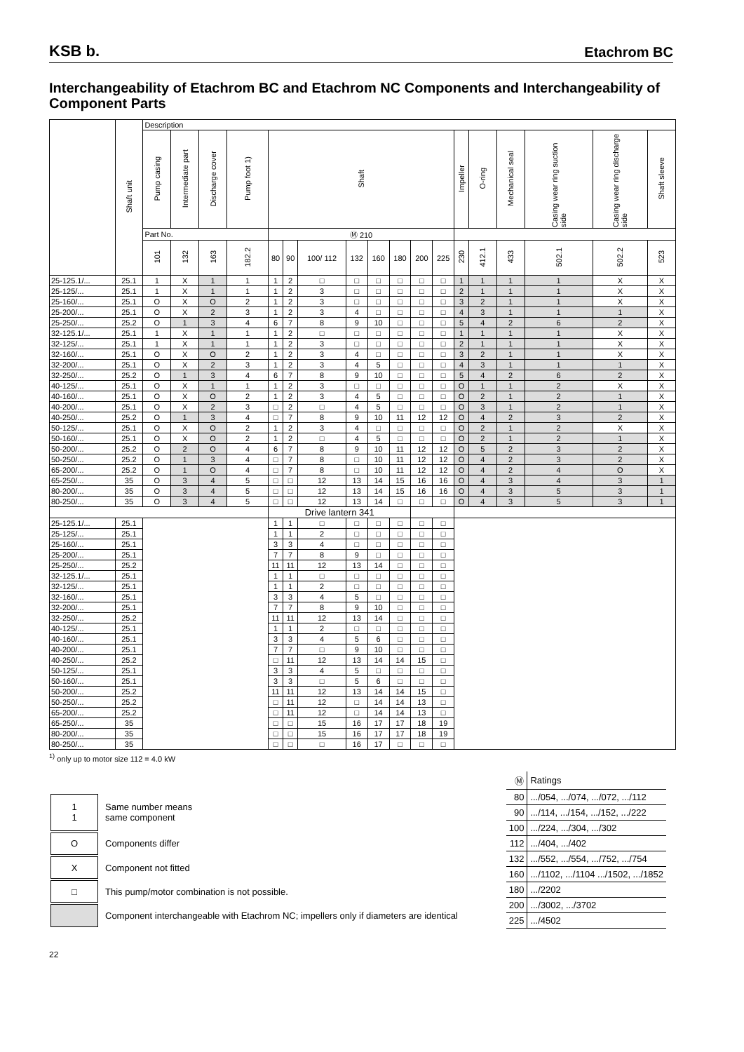KSB b. Etachrom BC
Interchangeability of Etachrom BC and Etachrom NC Components and Interchangeability of Component Parts
| | Shaft unit | Description | | | | | | | | | | | | | | | | | |
| --- | --- | --- | --- | --- | --- | --- | --- | --- | --- | --- | --- | --- | --- | --- | --- | --- | --- | --- | --- |
| | | Pump casing | Intermediate part | Discharge cover | Pump foot 1) | Shaft | | | | | | | | Impeller | O-ring | Mechanical seal | Casing wear ring suction side | Casing wear ring discharge side | Shaft sleeve |
| | | Part No. | | | | Ⓜ 210 | | | | | | | | | | | | | |
| | | 101 | 132 | 163 | 182.2 | 80 | 90 | 100/ 112 | 132 | 160 | 180 | 200 | 225 | 230 | 412.1 | 433 | 502.1 | 502.2 | 523 |
| 25-125.1/... | 25.1 | 1 | X | 1 | 1 | 1 | 2 | □ | □ | □ | □ | □ | □ | 1 | 1 | 1 | 1 | X | X |
| 25-125/... | 25.1 | 1 | X | 1 | 1 | 1 | 2 | 3 | □ | □ | □ | □ | □ | 2 | 1 | 1 | 1 | X | X |
| 25-160/... | 25.1 | O | X | O | 2 | 1 | 2 | 3 | □ | □ | □ | □ | □ | 3 | 2 | 1 | 1 | X | X |
| 25-200/... | 25.1 | O | X | 2 | 3 | 1 | 2 | 3 | 4 | □ | □ | □ | □ | 4 | 3 | 1 | 1 | 1 | X |
| 25-250/... | 25.2 | O | 1 | 3 | 4 | 6 | 7 | 8 | 9 | 10 | □ | □ | □ | 5 | 4 | 2 | 6 | 2 | X |
| 32-125.1/... | 25.1 | 1 | X | 1 | 1 | 1 | 2 | □ | □ | □ | □ | □ | □ | 1 | 1 | 1 | 1 | X | X |
| 32-125/... | 25.1 | 1 | X | 1 | 1 | 1 | 2 | 3 | □ | □ | □ | □ | □ | 2 | 1 | 1 | 1 | X | X |
| 32-160/... | 25.1 | O | X | O | 2 | 1 | 2 | 3 | 4 | □ | □ | □ | □ | 3 | 2 | 1 | 1 | X | X |
| 32-200/... | 25.1 | O | X | 2 | 3 | 1 | 2 | 3 | 4 | 5 | □ | □ | □ | 4 | 3 | 1 | 1 | 1 | X |
| 32-250/... | 25.2 | O | 1 | 3 | 4 | 6 | 7 | 8 | 9 | 10 | □ | □ | □ | 5 | 4 | 2 | 6 | 2 | X |
| 40-125/... | 25.1 | O | X | 1 | 1 | 1 | 2 | 3 | □ | □ | □ | □ | □ | O | 1 | 1 | 2 | X | X |
| 40-160/... | 25.1 | O | X | O | 2 | 1 | 2 | 3 | 4 | 5 | □ | □ | □ | O | 2 | 1 | 2 | 1 | X |
| 40-200/... | 25.1 | O | X | 2 | 3 | □ | 2 | □ | 4 | 5 | □ | □ | □ | O | 3 | 1 | 2 | 1 | X |
| 40-250/... | 25.2 | O | 1 | 3 | 4 | □ | 7 | 8 | 9 | 10 | 11 | 12 | 12 | O | 4 | 2 | 3 | 2 | X |
| 50-125/... | 25.1 | O | X | O | 2 | 1 | 2 | 3 | 4 | □ | □ | □ | □ | O | 2 | 1 | 2 | X | X |
| 50-160/... | 25.1 | O | X | O | 2 | 1 | 2 | □ | 4 | 5 | □ | □ | □ | O | 2 | 1 | 2 | 1 | X |
| 50-200/... | 25.2 | O | 2 | O | 4 | 6 | 7 | 8 | 9 | 10 | 11 | 12 | 12 | O | 5 | 2 | 3 | 2 | X |
| 50-250/... | 25.2 | O | 1 | 3 | 4 | □ | 7 | 8 | □ | 10 | 11 | 12 | 12 | O | 4 | 2 | 3 | 2 | X |
| 65-200/... | 25.2 | O | 1 | O | 4 | □ | 7 | 8 | □ | 10 | 11 | 12 | 12 | O | 4 | 2 | 4 | O | X |
| 65-250/... | 35 | O | 3 | 4 | 5 | □ | □ | 12 | 13 | 14 | 15 | 16 | 16 | O | 4 | 3 | 4 | 3 | 1 |
| 80-200/... | 35 | O | 3 | 4 | 5 | □ | □ | 12 | 13 | 14 | 15 | 16 | 16 | O | 4 | 3 | 5 | 3 | 1 |
| 80-250/... | 35 | O | 3 | 4 | 5 | □ | □ | 12 | 13 | 14 | □ | □ | □ | O | 4 | 3 | 5 | 3 | 1 |
| | | | | | | Drive lantern 341 | | | | | | | | | | | | | |
| 25-125.1/... | 25.1 | | | | | 1 | 1 | □ | □ | □ | □ | □ | □ | | | | | | |
| 25-125/... | 25.1 | | | | | 1 | 1 | 2 | □ | □ | □ | □ | □ | | | | | | |
| 25-160/... | 25.1 | | | | | 3 | 3 | 4 | □ | □ | □ | □ | □ | | | | | | |
| 25-200/... | 25.1 | | | | | 7 | 7 | 8 | 9 | □ | □ | □ | □ | | | | | | |
| 25-250/... | 25.2 | | | | | 11 | 11 | 12 | 13 | 14 | □ | □ | □ | | | | | | |
| 32-125.1/... | 25.1 | | | | | 1 | 1 | □ | □ | □ | □ | □ | □ | | | | | | |
| 32-125/... | 25.1 | | | | | 1 | 1 | 2 | □ | □ | □ | □ | □ | | | | | | |
| 32-160/... | 25.1 | | | | | 3 | 3 | 4 | 5 | □ | □ | □ | □ | | | | | | |
| 32-200/... | 25.1 | | | | | 7 | 7 | 8 | 9 | 10 | □ | □ | □ | | | | | | |
| 32-250/... | 25.2 | | | | | 11 | 11 | 12 | 13 | 14 | □ | □ | □ | | | | | | |
| 40-125/... | 25.1 | | | | | 1 | 1 | 2 | □ | □ | □ | □ | □ | | | | | | |
| 40-160/... | 25.1 | | | | | 3 | 3 | 4 | 5 | 6 | □ | □ | □ | | | | | | |
| 40-200/... | 25.1 | | | | | 7 | 7 | □ | 9 | 10 | □ | □ | □ | | | | | | |
| 40-250/... | 25.2 | | | | | □ | 11 | 12 | 13 | 14 | 14 | 15 | □ | | | | | | |
| 50-125/... | 25.1 | | | | | 3 | 3 | 4 | 5 | □ | □ | □ | □ | | | | | | |
| 50-160/... | 25.1 | | | | | 3 | 3 | □ | 5 | 6 | □ | □ | □ | | | | | | |
| 50-200/... | 25.2 | | | | | 11 | 11 | 12 | 13 | 14 | 14 | 15 | □ | | | | | | |
| 50-250/... | 25.2 | | | | | □ | 11 | 12 | □ | 14 | 14 | 13 | □ | | | | | | |
| 65-200/... | 25.2 | | | | | □ | 11 | 12 | □ | 14 | 14 | 13 | □ | | | | | | |
| 65-250/... | 35 | | | | | □ | □ | 15 | 16 | 17 | 17 | 18 | 19 | | | | | | |
| 80-200/... | 35 | | | | | □ | □ | 15 | 16 | 17 | 17 | 18 | 19 | | | | | | |
| 80-250/... | 35 | | | | | □ | □ | □ | 16 | 17 | □ | □ | □ | | | | | | |
<sup>1)</sup> only up to motor size 112 = 4.0 kW
| 1 1 | Same number means same component |
| O | Components differ |
| X | Component not fitted |
| □ | This pump/motor combination is not possible. |
| | Component interchangeable with Etachrom NC; impellers only if diameters are identical |
| Ⓜ | Ratings |
| 80 | .../054, .../074, .../072, .../112 |
| 90 | .../114, .../154, .../152, .../222 |
| 100 | .../224, .../304, .../302 |
| 112 | .../404, .../402 |
| 132 | .../552, .../554, .../752, .../754 |
| 160 | .../1102, .../1104 .../1502, .../1852 |
| 180 | .../2202 |
| 200 | .../3002, .../3702 |
| 225 | .../4502 |
22